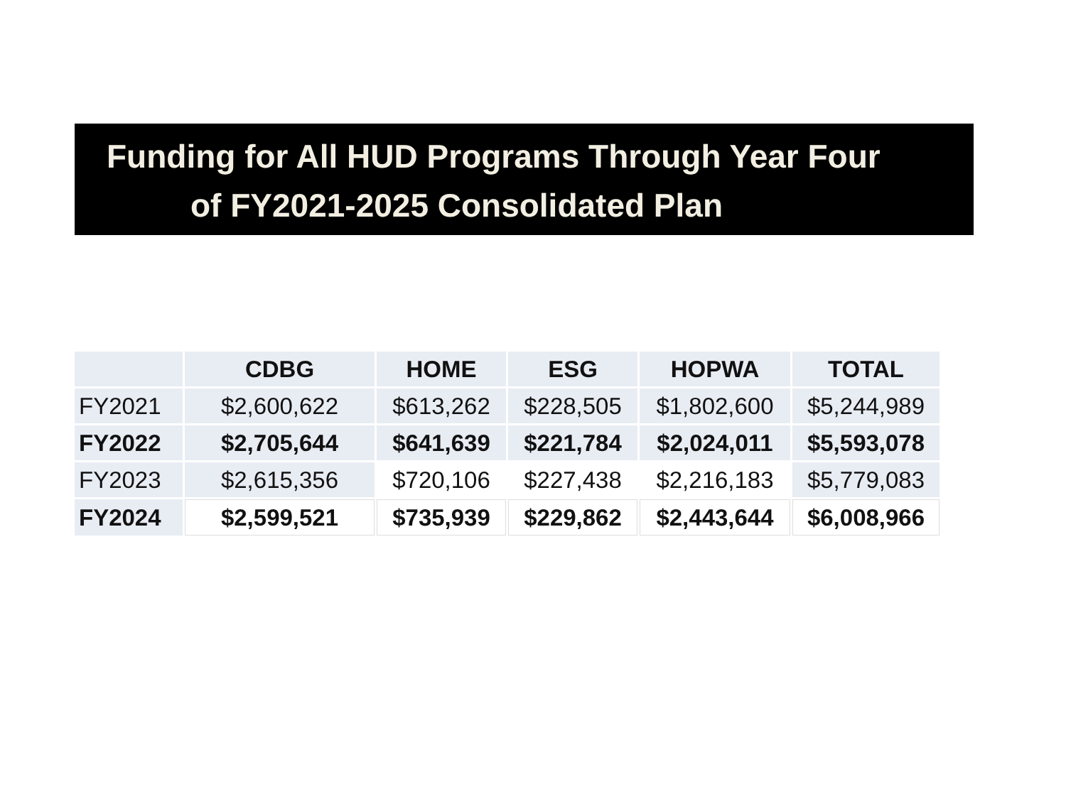Funding for All HUD Programs Through Year Four
of FY2021-2025 Consolidated Plan
| | CDBG | HOME | ESG | HOPWA | TOTAL |
| --- | --- | --- | --- | --- | --- |
| FY2021 | $2,600,622 | $613,262 | $228,505 | $1,802,600 | $5,244,989 |
| FY2022 | $2,705,644 | $641,639 | $221,784 | $2,024,011 | $5,593,078 |
| FY2023 | $2,615,356 | $720,106 | $227,438 | $2,216,183 | $5,779,083 |
| FY2024 | $2,599,521 | $735,939 | $229,862 | $2,443,644 | $6,008,966 |